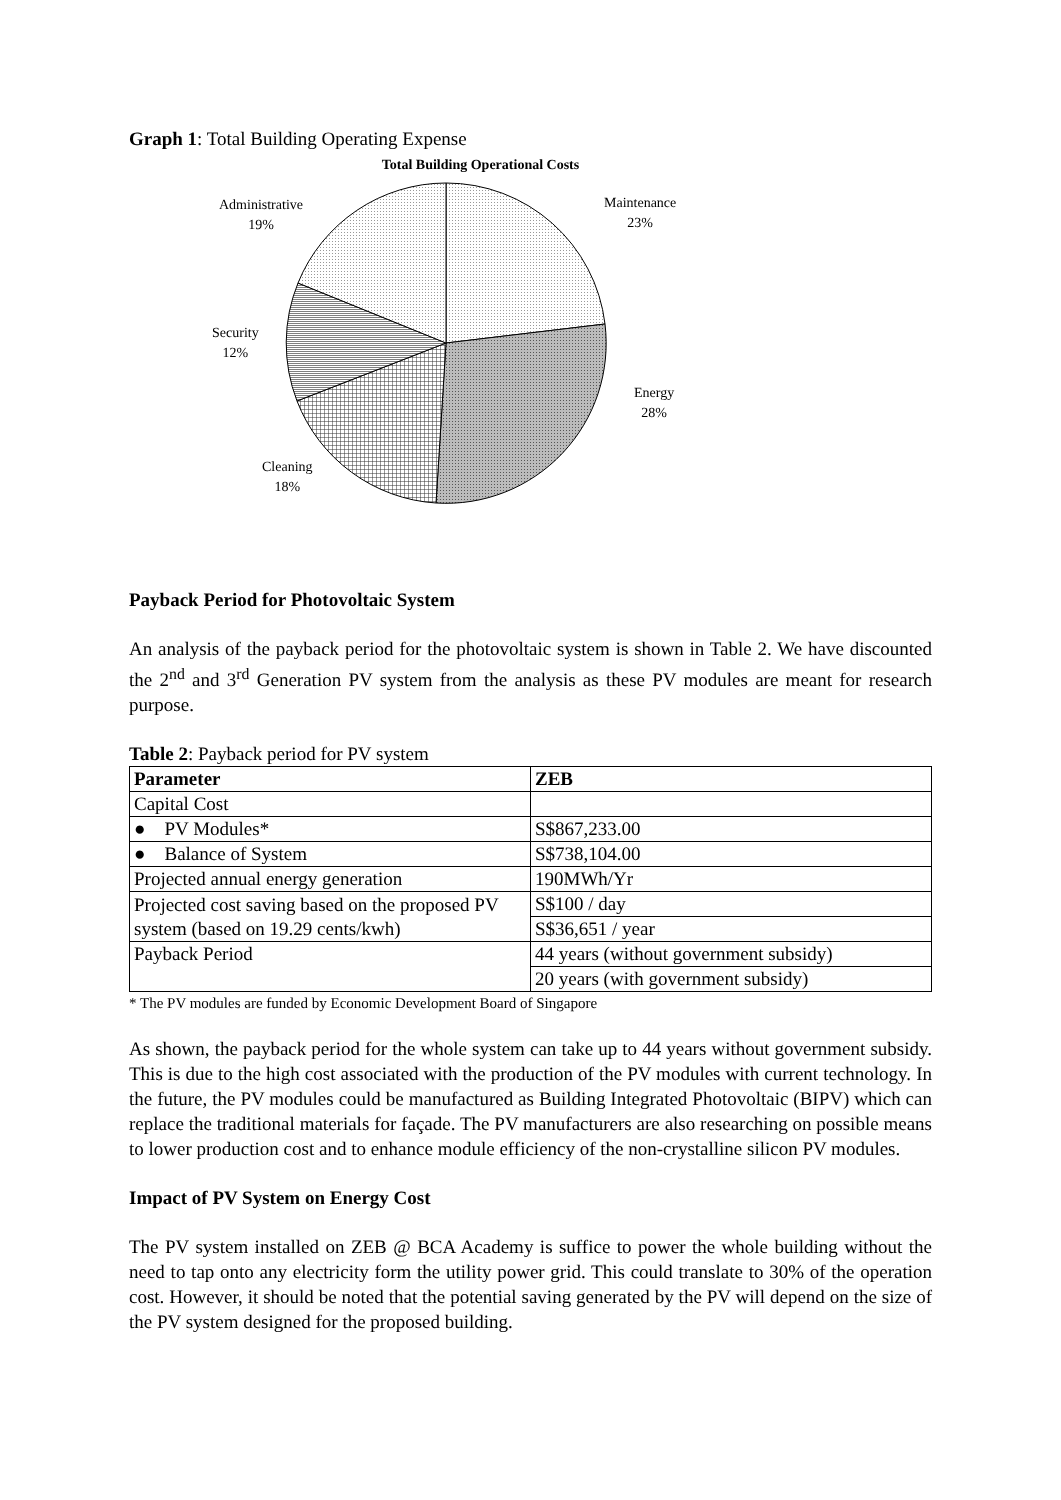Graph 1: Total Building Operating Expense
Total Building Operational Costs
Administrative
19%
Maintenance
23%
Security
12%
Energy
28%
Cleaning
18%
Payback Period for Photovoltaic System
An analysis of the payback period for the photovoltaic system is shown in Table 2. We have discounted the 2<sup>nd</sup> and 3<sup>rd</sup> Generation PV system from the analysis as these PV modules are meant for research purpose.
Table 2: Payback period for PV system
| Parameter | ZEB |
| Capital Cost | |
| ● PV Modules* | S$867,233.00 |
| ● Balance of System | S$738,104.00 |
| Projected annual energy generation | 190MWh/Yr |
| Projected cost saving based on the proposed PV system (based on 19.29 cents/kwh) | S$100 / day |
| | S$36,651 / year |
| Payback Period | 44 years (without government subsidy) |
| | 20 years (with government subsidy) |
* The PV modules are funded by Economic Development Board of Singapore
As shown, the payback period for the whole system can take up to 44 years without government subsidy. This is due to the high cost associated with the production of the PV modules with current technology. In the future, the PV modules could be manufactured as Building Integrated Photovoltaic (BIPV) which can replace the traditional materials for façade. The PV manufacturers are also researching on possible means to lower production cost and to enhance module efficiency of the non-crystalline silicon PV modules.
Impact of PV System on Energy Cost
The PV system installed on ZEB @ BCA Academy is suffice to power the whole building without the need to tap onto any electricity form the utility power grid. This could translate to 30% of the operation cost. However, it should be noted that the potential saving generated by the PV will depend on the size of the PV system designed for the proposed building.